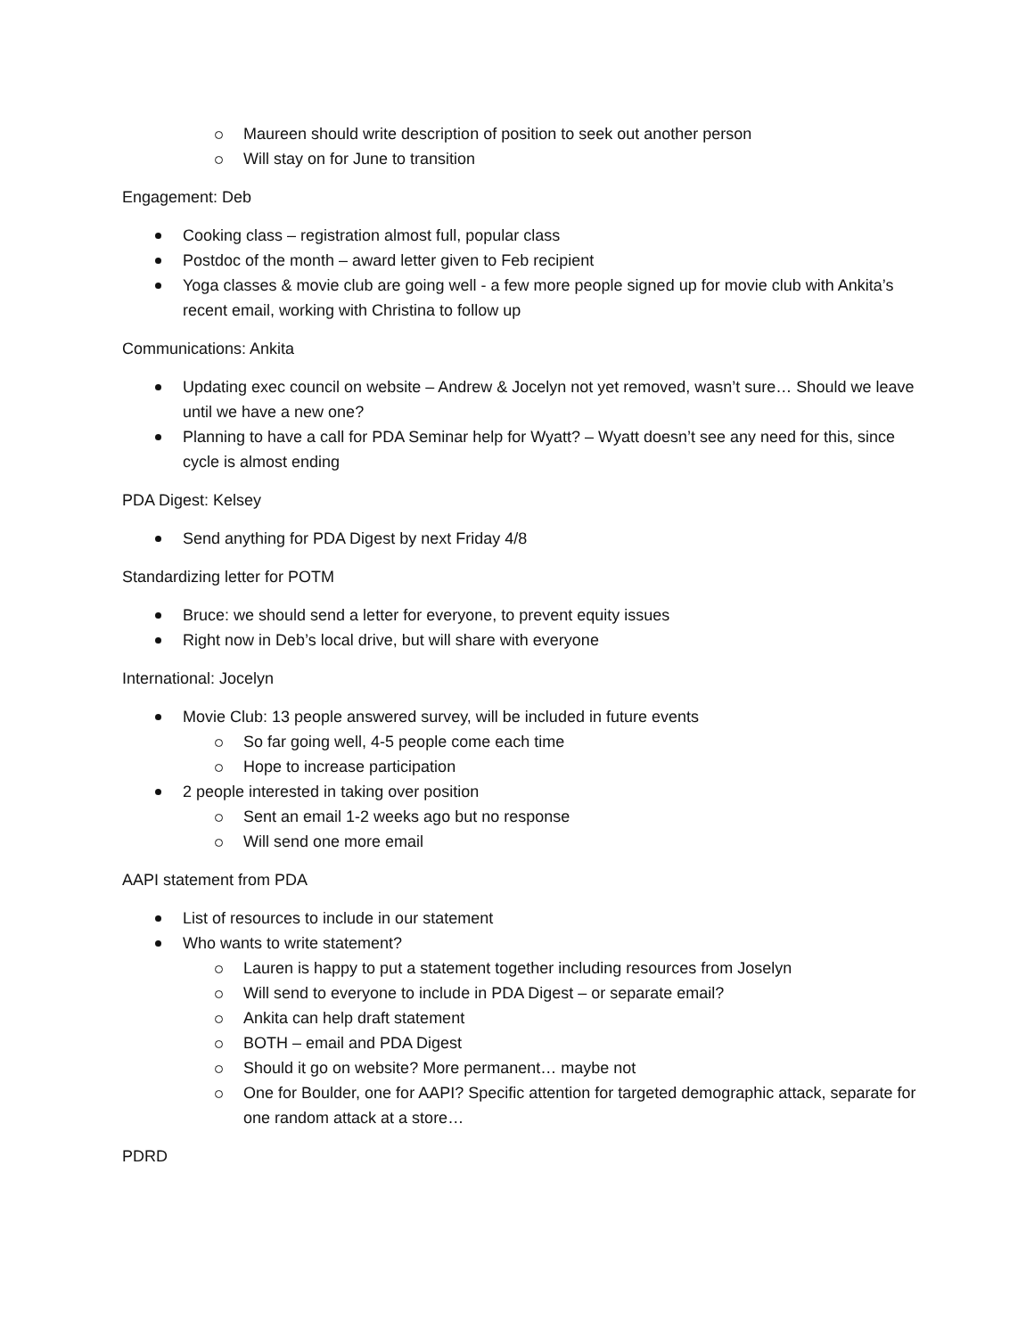Maureen should write description of position to seek out another person
Will stay on for June to transition
Engagement: Deb
Cooking class – registration almost full, popular class
Postdoc of the month – award letter given to Feb recipient
Yoga classes & movie club are going well - a few more people signed up for movie club with Ankita’s recent email, working with Christina to follow up
Communications: Ankita
Updating exec council on website – Andrew & Jocelyn not yet removed, wasn’t sure… Should we leave until we have a new one?
Planning to have a call for PDA Seminar help for Wyatt? – Wyatt doesn’t see any need for this, since cycle is almost ending
PDA Digest: Kelsey
Send anything for PDA Digest by next Friday 4/8
Standardizing letter for POTM
Bruce: we should send a letter for everyone, to prevent equity issues
Right now in Deb’s local drive, but will share with everyone
International: Jocelyn
Movie Club: 13 people answered survey, will be included in future events
So far going well, 4-5 people come each time
Hope to increase participation
2 people interested in taking over position
Sent an email 1-2 weeks ago but no response
Will send one more email
AAPI statement from PDA
List of resources to include in our statement
Who wants to write statement?
Lauren is happy to put a statement together including resources from Joselyn
Will send to everyone to include in PDA Digest – or separate email?
Ankita can help draft statement
BOTH – email and PDA Digest
Should it go on website? More permanent… maybe not
One for Boulder, one for AAPI? Specific attention for targeted demographic attack, separate for one random attack at a store…
PDRD